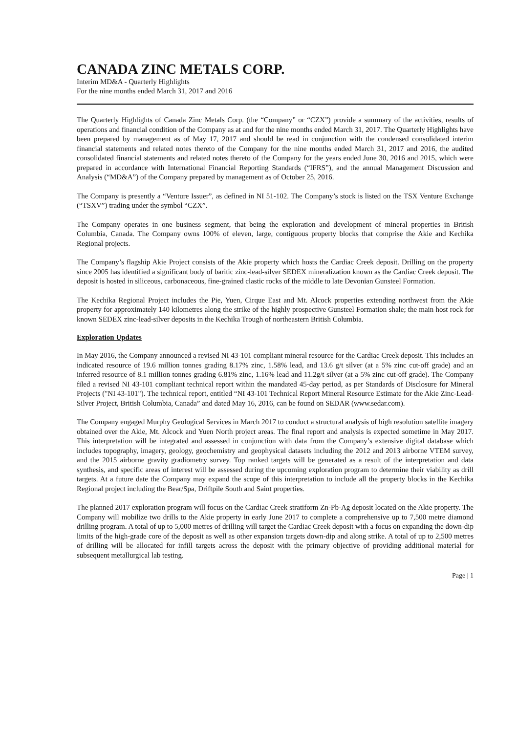CANADA ZINC METALS CORP.
Interim MD&A - Quarterly Highlights
For the nine months ended March 31, 2017 and 2016
The Quarterly Highlights of Canada Zinc Metals Corp. (the “Company” or “CZX”) provide a summary of the activities, results of operations and financial condition of the Company as at and for the nine months ended March 31, 2017. The Quarterly Highlights have been prepared by management as of May 17, 2017 and should be read in conjunction with the condensed consolidated interim financial statements and related notes thereto of the Company for the nine months ended March 31, 2017 and 2016, the audited consolidated financial statements and related notes thereto of the Company for the years ended June 30, 2016 and 2015, which were prepared in accordance with International Financial Reporting Standards (“IFRS”), and the annual Management Discussion and Analysis (“MD&A”) of the Company prepared by management as of October 25, 2016.
The Company is presently a “Venture Issuer”, as defined in NI 51-102. The Company’s stock is listed on the TSX Venture Exchange (“TSXV”) trading under the symbol “CZX”.
The Company operates in one business segment, that being the exploration and development of mineral properties in British Columbia, Canada. The Company owns 100% of eleven, large, contiguous property blocks that comprise the Akie and Kechika Regional projects.
The Company’s flagship Akie Project consists of the Akie property which hosts the Cardiac Creek deposit. Drilling on the property since 2005 has identified a significant body of baritic zinc-lead-silver SEDEX mineralization known as the Cardiac Creek deposit. The deposit is hosted in siliceous, carbonaceous, fine-grained clastic rocks of the middle to late Devonian Gunsteel Formation.
The Kechika Regional Project includes the Pie, Yuen, Cirque East and Mt. Alcock properties extending northwest from the Akie property for approximately 140 kilometres along the strike of the highly prospective Gunsteel Formation shale; the main host rock for known SEDEX zinc-lead-silver deposits in the Kechika Trough of northeastern British Columbia.
Exploration Updates
In May 2016, the Company announced a revised NI 43-101 compliant mineral resource for the Cardiac Creek deposit. This includes an indicated resource of 19.6 million tonnes grading 8.17% zinc, 1.58% lead, and 13.6 g/t silver (at a 5% zinc cut-off grade) and an inferred resource of 8.1 million tonnes grading 6.81% zinc, 1.16% lead and 11.2g/t silver (at a 5% zinc cut-off grade). The Company filed a revised NI 43-101 compliant technical report within the mandated 45-day period, as per Standards of Disclosure for Mineral Projects ("NI 43-101"). The technical report, entitled “NI 43-101 Technical Report Mineral Resource Estimate for the Akie Zinc-Lead-Silver Project, British Columbia, Canada” and dated May 16, 2016, can be found on SEDAR (www.sedar.com).
The Company engaged Murphy Geological Services in March 2017 to conduct a structural analysis of high resolution satellite imagery obtained over the Akie, Mt. Alcock and Yuen North project areas. The final report and analysis is expected sometime in May 2017. This interpretation will be integrated and assessed in conjunction with data from the Company’s extensive digital database which includes topography, imagery, geology, geochemistry and geophysical datasets including the 2012 and 2013 airborne VTEM survey, and the 2015 airborne gravity gradiometry survey. Top ranked targets will be generated as a result of the interpretation and data synthesis, and specific areas of interest will be assessed during the upcoming exploration program to determine their viability as drill targets. At a future date the Company may expand the scope of this interpretation to include all the property blocks in the Kechika Regional project including the Bear/Spa, Driftpile South and Saint properties.
The planned 2017 exploration program will focus on the Cardiac Creek stratiform Zn-Pb-Ag deposit located on the Akie property. The Company will mobilize two drills to the Akie property in early June 2017 to complete a comprehensive up to 7,500 metre diamond drilling program. A total of up to 5,000 metres of drilling will target the Cardiac Creek deposit with a focus on expanding the down-dip limits of the high-grade core of the deposit as well as other expansion targets down-dip and along strike. A total of up to 2,500 metres of drilling will be allocated for infill targets across the deposit with the primary objective of providing additional material for subsequent metallurgical lab testing.
Page | 1